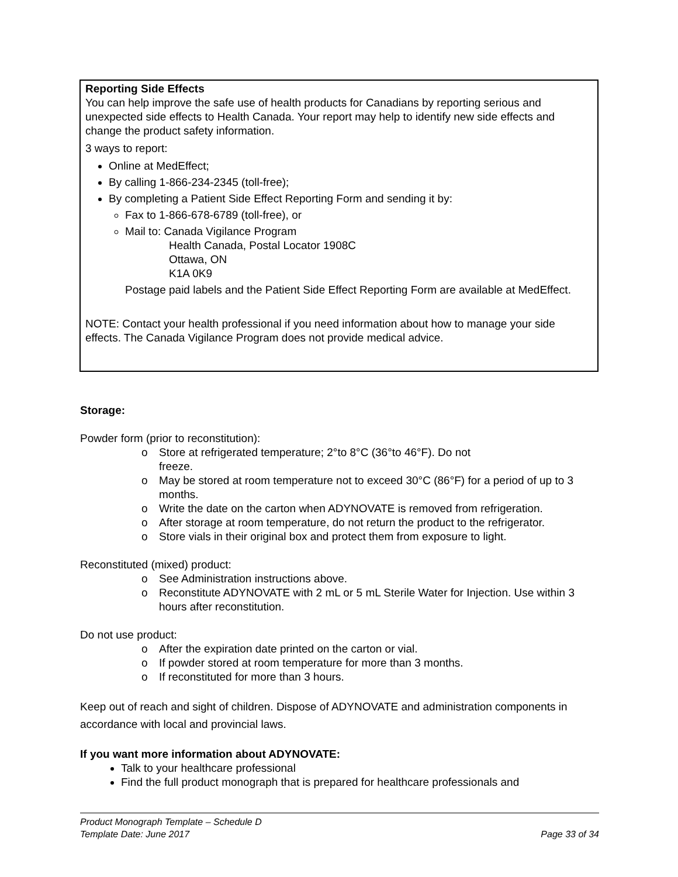Reporting Side Effects
You can help improve the safe use of health products for Canadians by reporting serious and unexpected side effects to Health Canada. Your report may help to identify new side effects and change the product safety information.
3 ways to report:
Online at MedEffect;
By calling 1-866-234-2345 (toll-free);
By completing a Patient Side Effect Reporting Form and sending it by:
Fax to 1-866-678-6789 (toll-free), or
Mail to: Canada Vigilance Program
Health Canada, Postal Locator 1908C
Ottawa, ON
K1A 0K9
Postage paid labels and the Patient Side Effect Reporting Form are available at MedEffect.
NOTE: Contact your health professional if you need information about how to manage your side effects. The Canada Vigilance Program does not provide medical advice.
Storage:
Powder form (prior to reconstitution):
o Store at refrigerated temperature; 2°to 8°C (36°to 46°F). Do not
freeze.
o May be stored at room temperature not to exceed 30°C (86°F) for a period of up to 3 months.
o Write the date on the carton when ADYNOVATE is removed from refrigeration.
o After storage at room temperature, do not return the product to the refrigerator.
o Store vials in their original box and protect them from exposure to light.
Reconstituted (mixed) product:
o See Administration instructions above.
o Reconstitute ADYNOVATE with 2 mL or 5 mL Sterile Water for Injection. Use within 3 hours after reconstitution.
Do not use product:
o After the expiration date printed on the carton or vial.
o If powder stored at room temperature for more than 3 months.
o If reconstituted for more than 3 hours.
Keep out of reach and sight of children. Dispose of ADYNOVATE and administration components in accordance with local and provincial laws.
If you want more information about ADYNOVATE:
Talk to your healthcare professional
Find the full product monograph that is prepared for healthcare professionals and
Product Monograph Template – Schedule D
Template Date: June 2017 Page 33 of 34